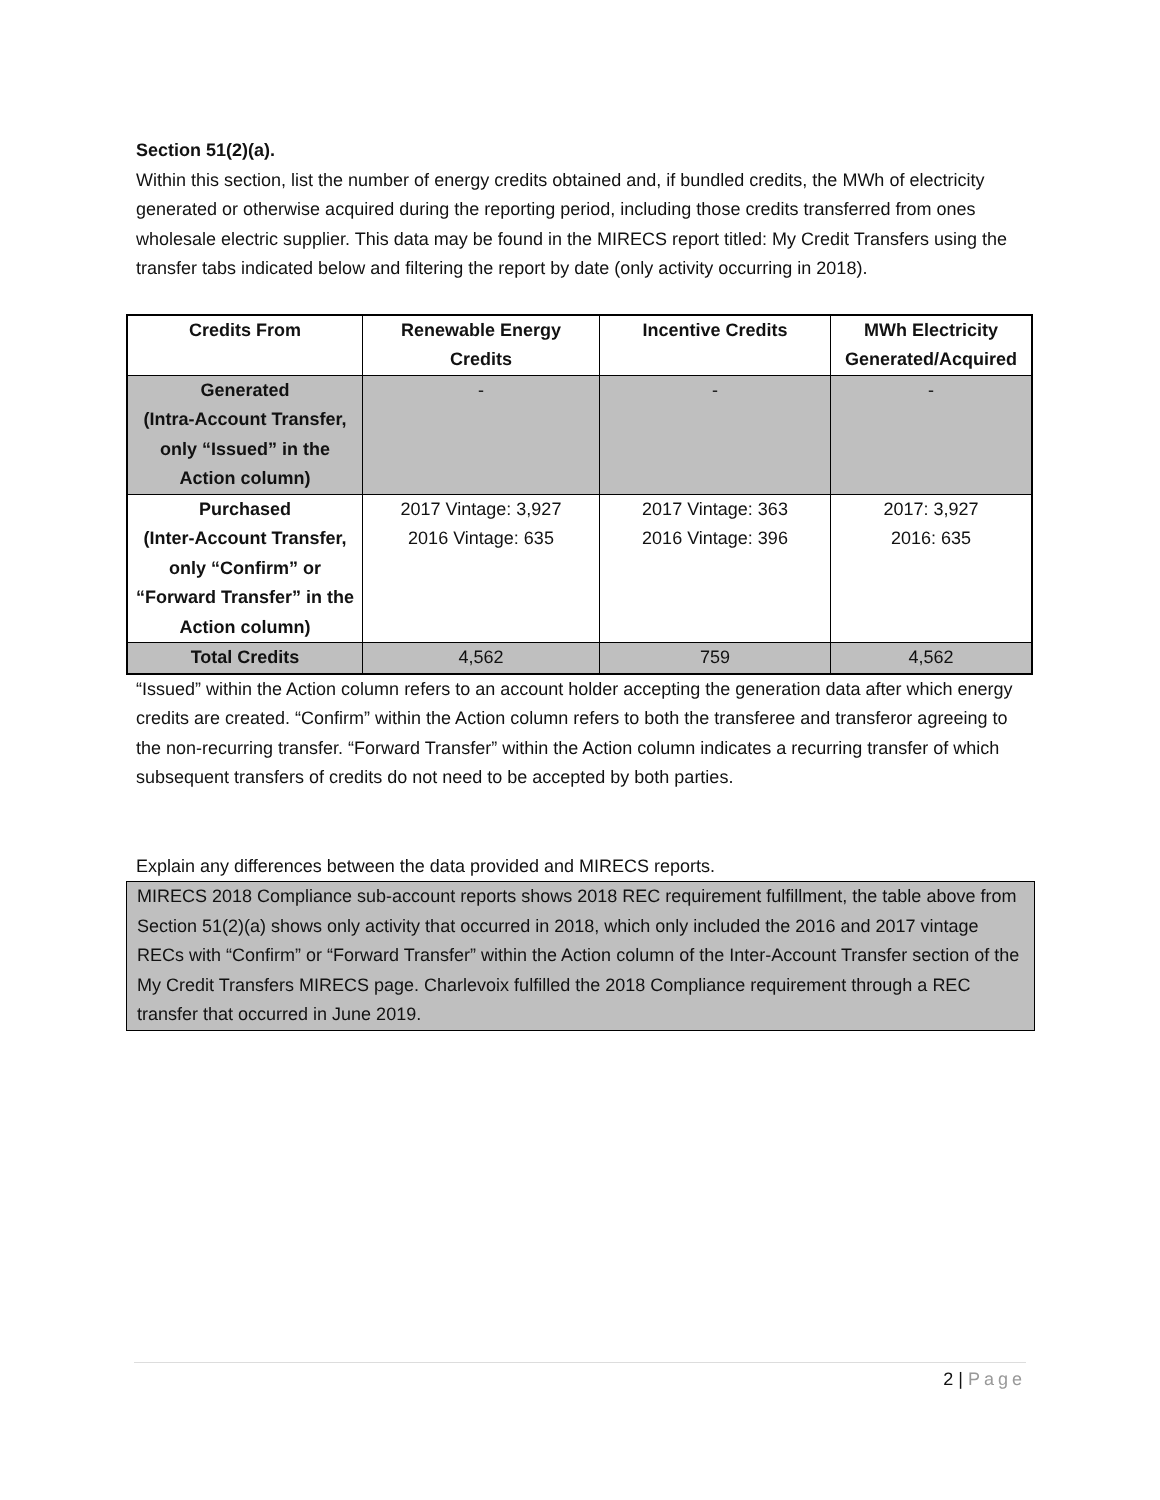Section 51(2)(a).
Within this section, list the number of energy credits obtained and, if bundled credits, the MWh of electricity generated or otherwise acquired during the reporting period, including those credits transferred from ones wholesale electric supplier. This data may be found in the MIRECS report titled: My Credit Transfers using the transfer tabs indicated below and filtering the report by date (only activity occurring in 2018).
| Credits From | Renewable Energy Credits | Incentive Credits | MWh Electricity Generated/Acquired |
| --- | --- | --- | --- |
| Generated (Intra-Account Transfer, only “Issued” in the Action column) | - | - | - |
| Purchased (Inter-Account Transfer, only “Confirm” or “Forward Transfer” in the Action column) | 2017 Vintage: 3,927 2016 Vintage: 635 | 2017 Vintage: 363 2016 Vintage: 396 | 2017: 3,927 2016: 635 |
| Total Credits | 4,562 | 759 | 4,562 |
“Issued” within the Action column refers to an account holder accepting the generation data after which energy credits are created. “Confirm” within the Action column refers to both the transferee and transferor agreeing to the non-recurring transfer. “Forward Transfer” within the Action column indicates a recurring transfer of which subsequent transfers of credits do not need to be accepted by both parties.
Explain any differences between the data provided and MIRECS reports.
MIRECS 2018 Compliance sub-account reports shows 2018 REC requirement fulfillment, the table above from Section 51(2)(a) shows only activity that occurred in 2018, which only included the 2016 and 2017 vintage RECs with “Confirm” or “Forward Transfer” within the Action column of the Inter-Account Transfer section of the My Credit Transfers MIRECS page. Charlevoix fulfilled the 2018 Compliance requirement through a REC transfer that occurred in June 2019.
2 | Page